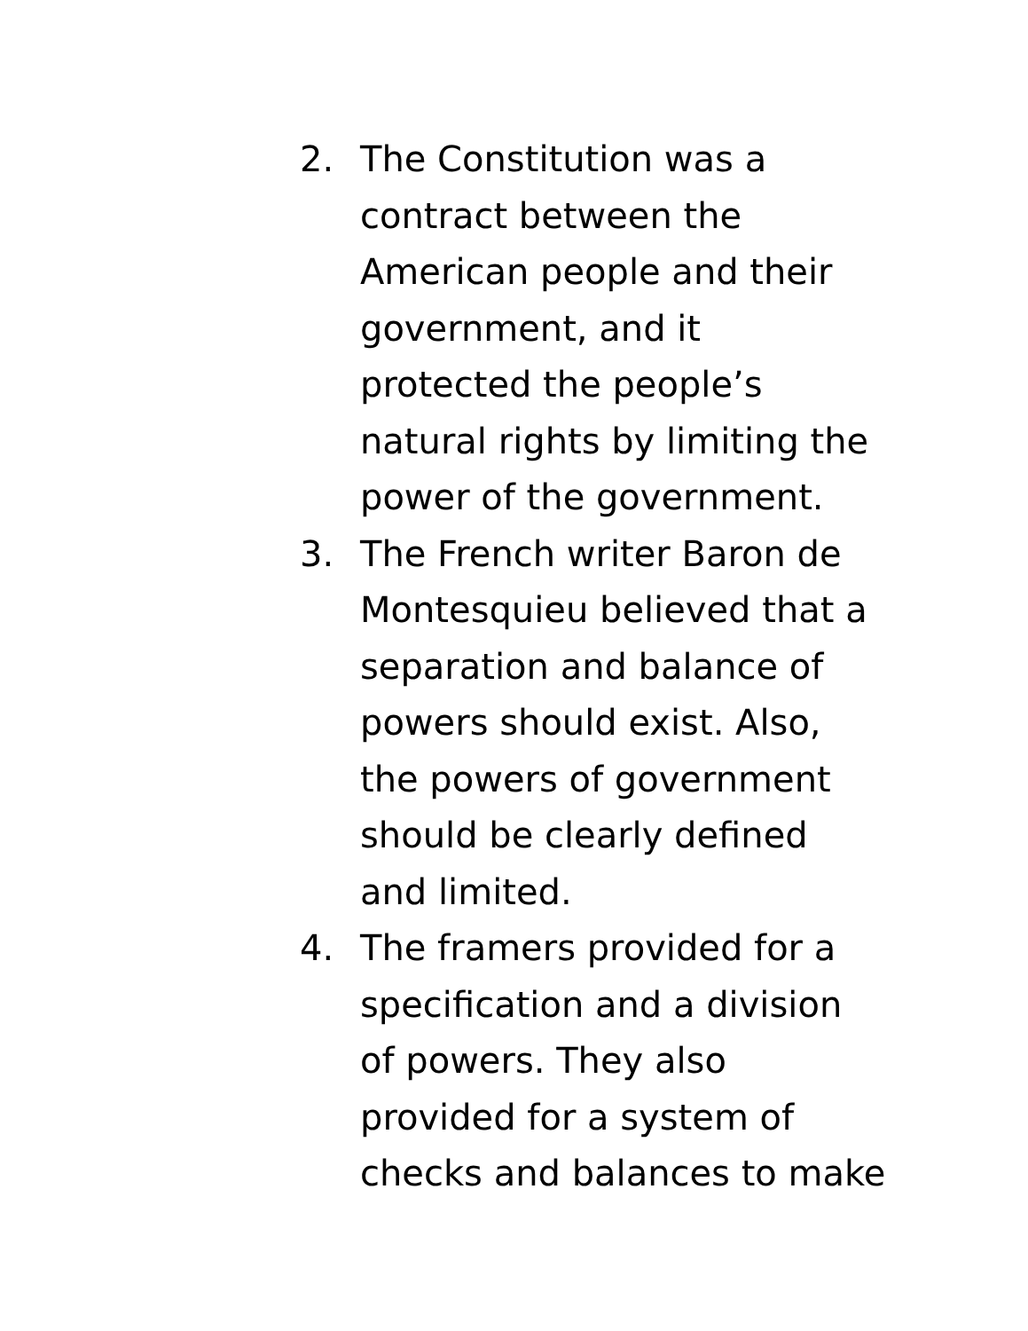2. The Constitution was a
contract between the
American people and their
government, and it
protected the people’s
natural rights by limiting the
power of the government.
3. The French writer Baron de
Montesquieu believed that a
separation and balance of
powers should exist. Also,
the powers of government
should be clearly defined
and limited.
4. The framers provided for a
specification and a division
of powers. They also
provided for a system of
checks and balances to make